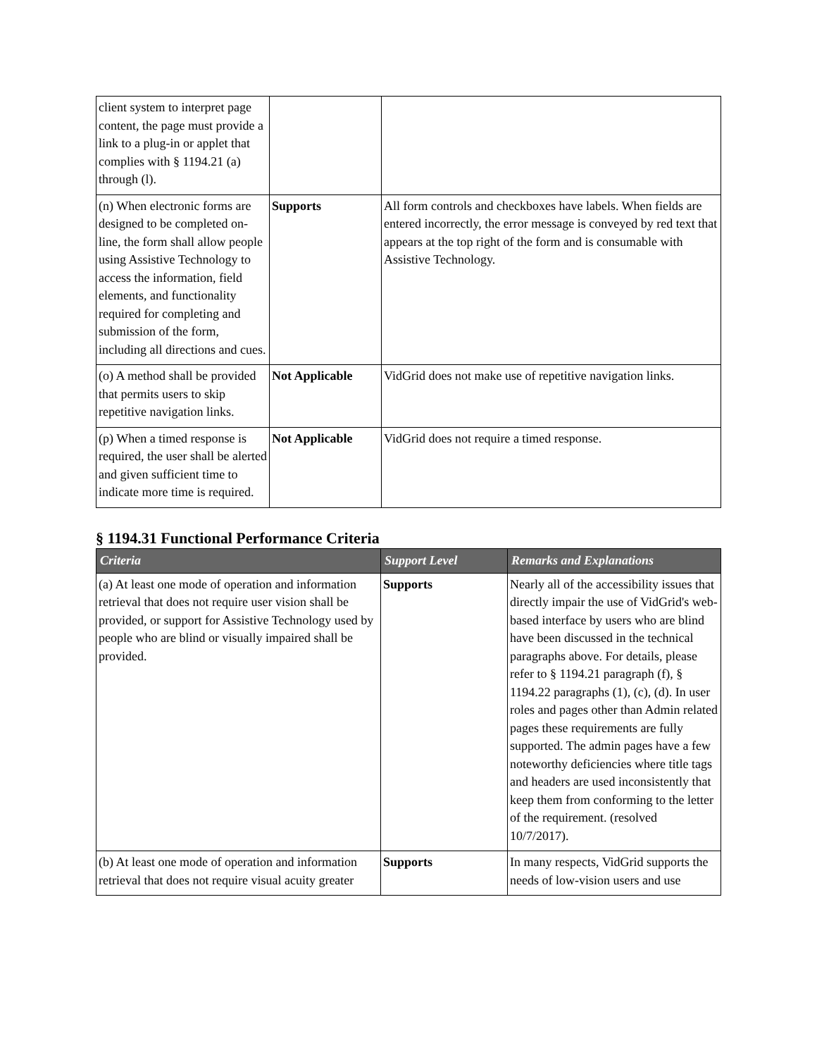| client system to interpret page content, the page must provide a link to a plug-in or applet that complies with § 1194.21 (a) through (l). | | |
| (n) When electronic forms are designed to be completed on-line, the form shall allow people using Assistive Technology to access the information, field elements, and functionality required for completing and submission of the form, including all directions and cues. | Supports | All form controls and checkboxes have labels. When fields are entered incorrectly, the error message is conveyed by red text that appears at the top right of the form and is consumable with Assistive Technology. |
| (o) A method shall be provided that permits users to skip repetitive navigation links. | Not Applicable | VidGrid does not make use of repetitive navigation links. |
| (p) When a timed response is required, the user shall be alerted and given sufficient time to indicate more time is required. | Not Applicable | VidGrid does not require a timed response. |
§ 1194.31 Functional Performance Criteria
| Criteria | Support Level | Remarks and Explanations |
| --- | --- | --- |
| (a) At least one mode of operation and information retrieval that does not require user vision shall be provided, or support for Assistive Technology used by people who are blind or visually impaired shall be provided. | Supports | Nearly all of the accessibility issues that directly impair the use of VidGrid's web-based interface by users who are blind have been discussed in the technical paragraphs above. For details, please refer to § 1194.21 paragraph (f), § 1194.22 paragraphs (1), (c), (d). In user roles and pages other than Admin related pages these requirements are fully supported. The admin pages have a few noteworthy deficiencies where title tags and headers are used inconsistently that keep them from conforming to the letter of the requirement. (resolved 10/7/2017). |
| (b) At least one mode of operation and information retrieval that does not require visual acuity greater | Supports | In many respects, VidGrid supports the needs of low-vision users and use |